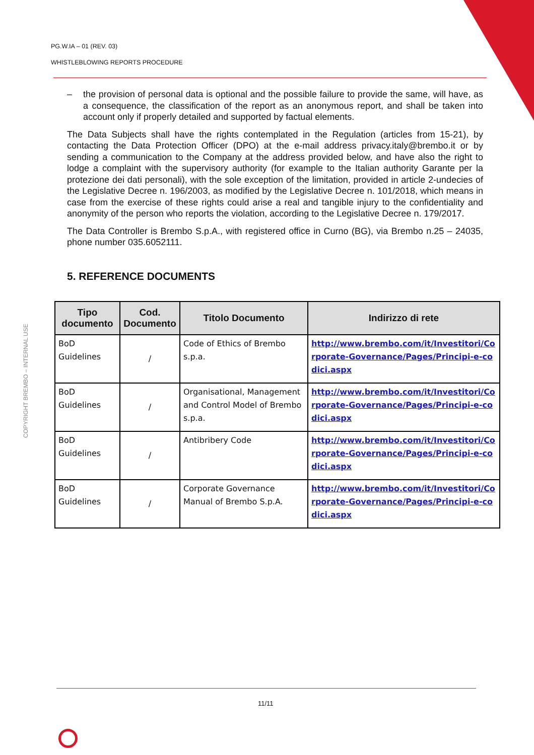PG.W.IA – 01 (REV. 03)
WHISTLEBLOWING REPORTS PROCEDURE
COPYRIGHT BREMBO – INTERNAL USE
– the provision of personal data is optional and the possible failure to provide the same, will have, as a consequence, the classification of the report as an anonymous report, and shall be taken into account only if properly detailed and supported by factual elements.
The Data Subjects shall have the rights contemplated in the Regulation (articles from 15-21), by contacting the Data Protection Officer (DPO) at the e-mail address privacy.italy@brembo.it or by sending a communication to the Company at the address provided below, and have also the right to lodge a complaint with the supervisory authority (for example to the Italian authority Garante per la protezione dei dati personali), with the sole exception of the limitation, provided in article 2-undecies of the Legislative Decree n. 196/2003, as modified by the Legislative Decree n. 101/2018, which means in case from the exercise of these rights could arise a real and tangible injury to the confidentiality and anonymity of the person who reports the violation, according to the Legislative Decree n. 179/2017.
The Data Controller is Brembo S.p.A., with registered office in Curno (BG), via Brembo n.25 – 24035, phone number 035.6052111.
5. REFERENCE DOCUMENTS
| Tipo documento | Cod. Documento | Titolo Documento | Indirizzo di rete |
| --- | --- | --- | --- |
| BoD Guidelines | / | Code of Ethics of Brembo s.p.a. | http://www.brembo.com/it/Investitori/Corporate-Governance/Pages/Principi-e-codici.aspx |
| BoD Guidelines | / | Organisational, Management and Control Model of Brembo s.p.a. | http://www.brembo.com/it/Investitori/Corporate-Governance/Pages/Principi-e-codici.aspx |
| BoD Guidelines | / | Antibribery Code | http://www.brembo.com/it/Investitori/Corporate-Governance/Pages/Principi-e-codici.aspx |
| BoD Guidelines | / | Corporate Governance Manual of Brembo S.p.A. | http://www.brembo.com/it/Investitori/Corporate-Governance/Pages/Principi-e-codici.aspx |
11/11